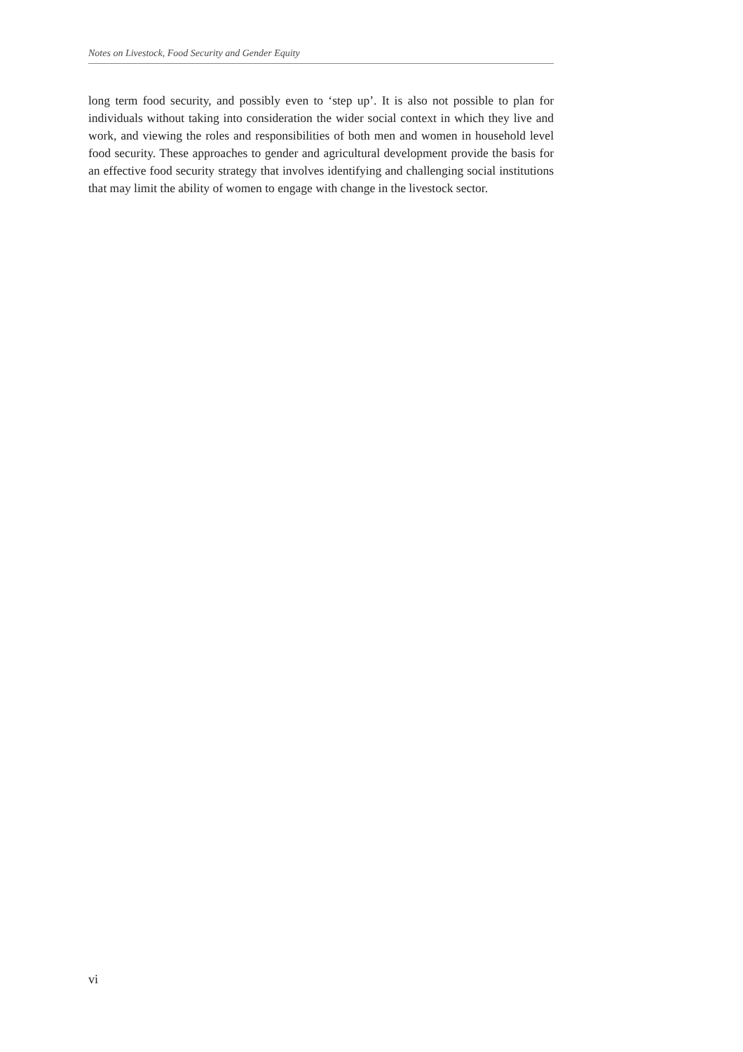Notes on Livestock, Food Security and Gender Equity
long term food security, and possibly even to ‘step up’. It is also not possible to plan for individuals without taking into consideration the wider social context in which they live and work, and viewing the roles and responsibilities of both men and women in household level food security. These approaches to gender and agricultural development provide the basis for an effective food security strategy that involves identifying and challenging social institutions that may limit the ability of women to engage with change in the livestock sector.
vi